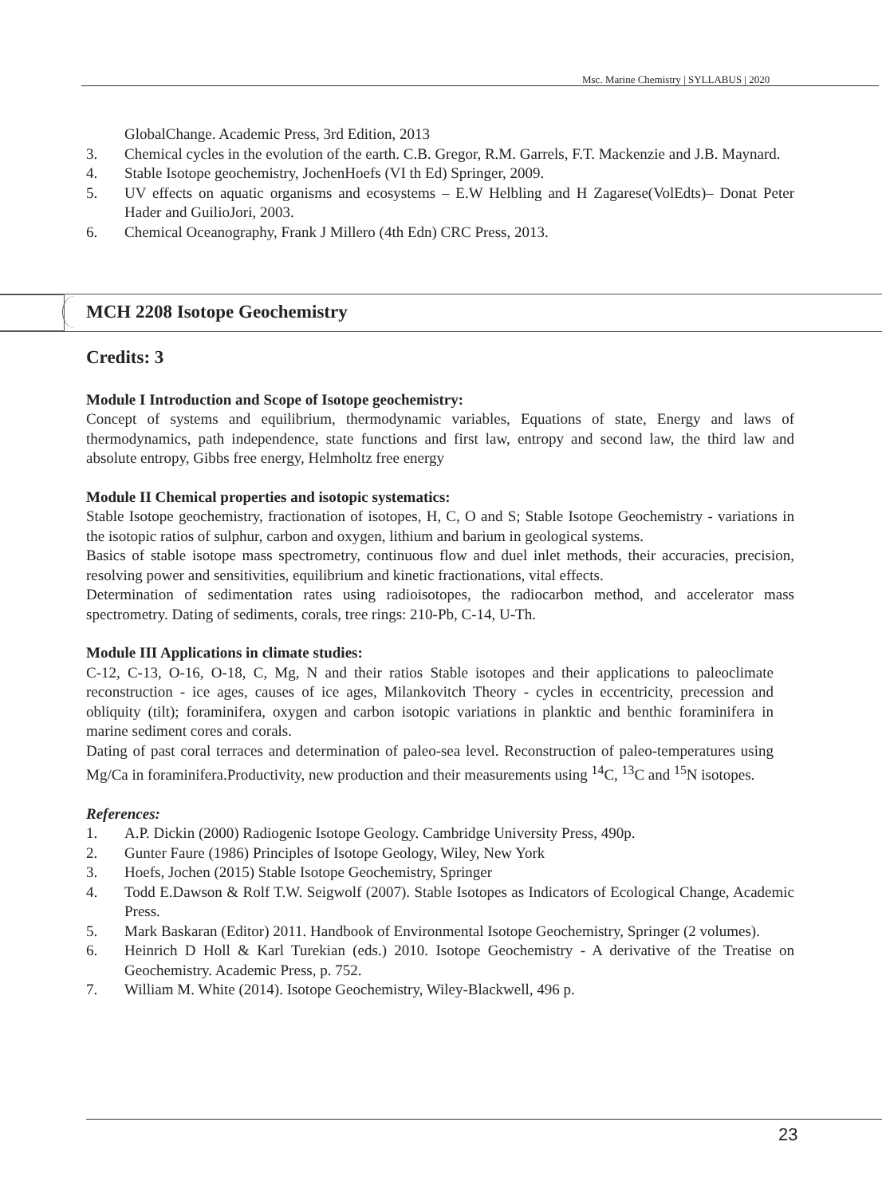Msc. Marine Chemistry | SYLLABUS | 2020
GlobalChange. Academic Press, 3rd Edition, 2013
3. Chemical cycles in the evolution of the earth. C.B. Gregor, R.M. Garrels, F.T. Mackenzie and J.B. Maynard.
4. Stable Isotope geochemistry, JochenHoefs (VI th Ed) Springer, 2009.
5. UV effects on aquatic organisms and ecosystems – E.W Helbling and H Zagarese(VolEdts)– Donat Peter Hader and GuilioJori, 2003.
6. Chemical Oceanography, Frank J Millero (4th Edn) CRC Press, 2013.
MCH 2208 Isotope Geochemistry
Credits: 3
Module I Introduction and Scope of Isotope geochemistry:
Concept of systems and equilibrium, thermodynamic variables, Equations of state, Energy and laws of thermodynamics, path independence, state functions and first law, entropy and second law, the third law and absolute entropy, Gibbs free energy, Helmholtz free energy
Module II Chemical properties and isotopic systematics:
Stable Isotope geochemistry, fractionation of isotopes, H, C, O and S; Stable Isotope Geochemistry - variations in the isotopic ratios of sulphur, carbon and oxygen, lithium and barium in geological systems.
Basics of stable isotope mass spectrometry, continuous flow and duel inlet methods, their accuracies, precision, resolving power and sensitivities, equilibrium and kinetic fractionations, vital effects.
Determination of sedimentation rates using radioisotopes, the radiocarbon method, and accelerator mass spectrometry. Dating of sediments, corals, tree rings: 210-Pb, C-14, U-Th.
Module III Applications in climate studies:
C-12, C-13, O-16, O-18, C, Mg, N and their ratios Stable isotopes and their applications to paleoclimate reconstruction - ice ages, causes of ice ages, Milankovitch Theory - cycles in eccentricity, precession and obliquity (tilt); foraminifera, oxygen and carbon isotopic variations in planktic and benthic foraminifera in marine sediment cores and corals.
Dating of past coral terraces and determination of paleo-sea level. Reconstruction of paleo-temperatures using Mg/Ca in foraminifera.Productivity, new production and their measurements using <sup>14</sup>C, <sup>13</sup>C and <sup>15</sup>N isotopes.
References:
1. A.P. Dickin (2000) Radiogenic Isotope Geology. Cambridge University Press, 490p.
2. Gunter Faure (1986) Principles of Isotope Geology, Wiley, New York
3. Hoefs, Jochen (2015) Stable Isotope Geochemistry, Springer
4. Todd E.Dawson & Rolf T.W. Seigwolf (2007). Stable Isotopes as Indicators of Ecological Change, Academic Press.
5. Mark Baskaran (Editor) 2011. Handbook of Environmental Isotope Geochemistry, Springer (2 volumes).
6. Heinrich D Holl & Karl Turekian (eds.) 2010. Isotope Geochemistry - A derivative of the Treatise on Geochemistry. Academic Press, p. 752.
7. William M. White (2014). Isotope Geochemistry, Wiley-Blackwell, 496 p.
23